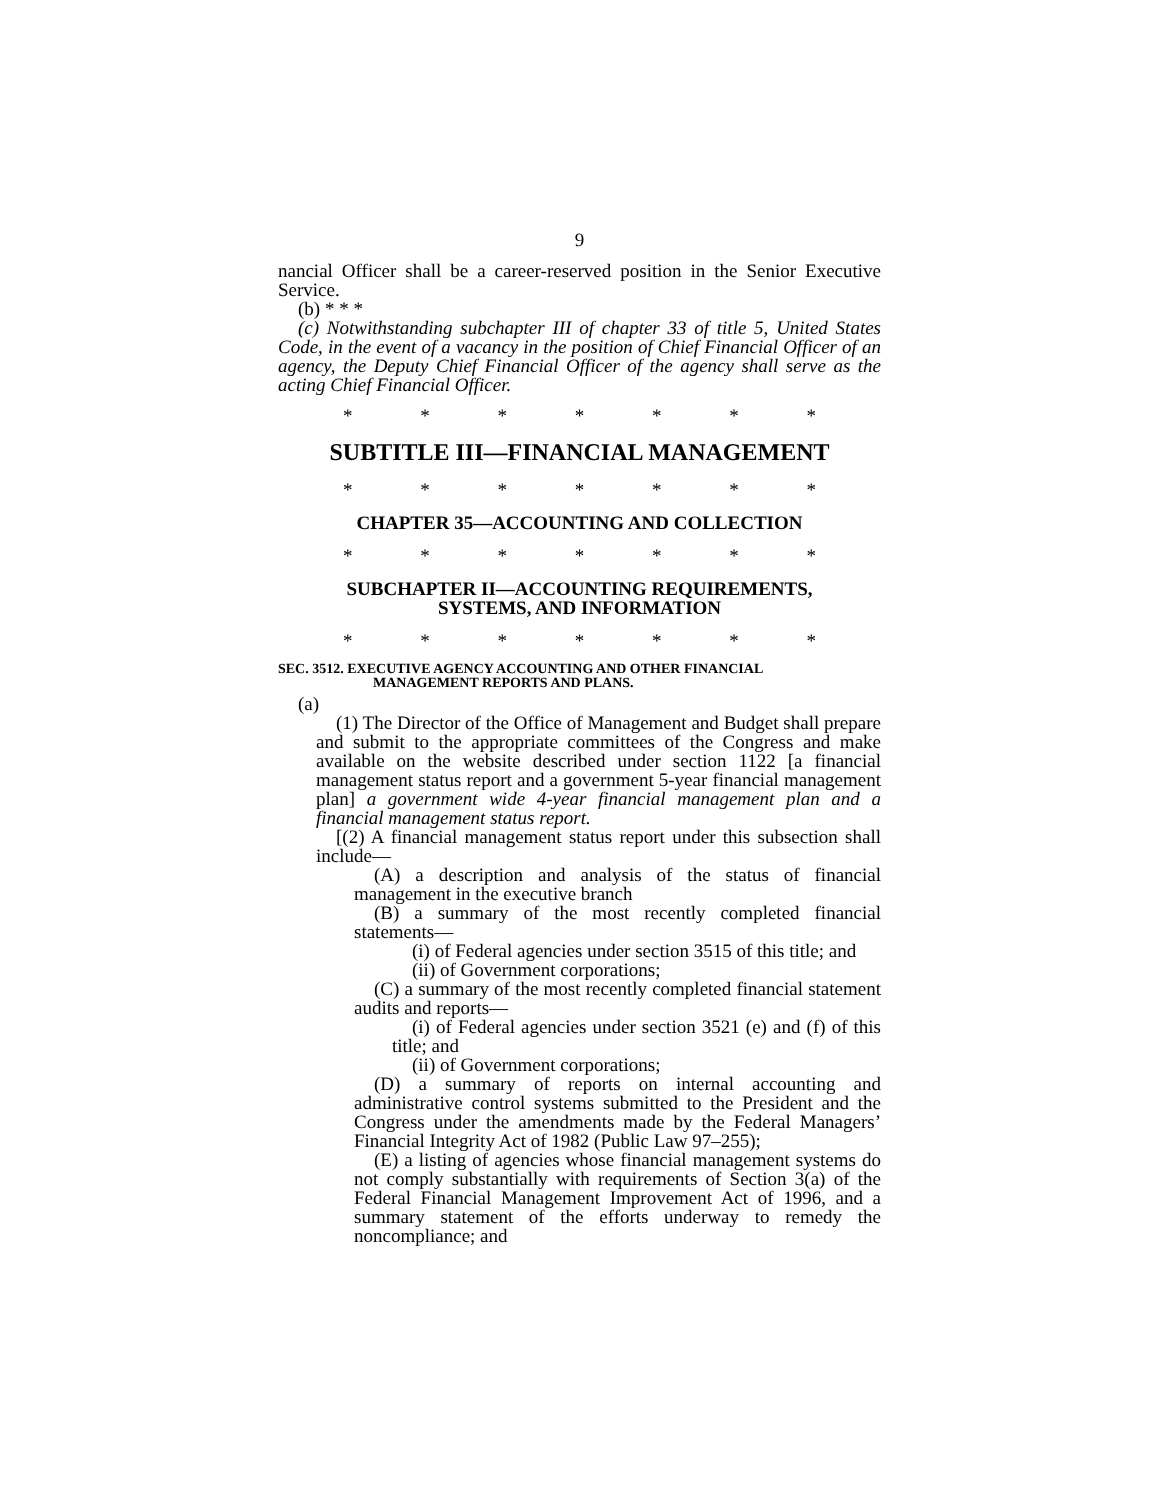9
nancial Officer shall be a career-reserved position in the Senior Executive Service.
(b) * * *
(c) Notwithstanding subchapter III of chapter 33 of title 5, United States Code, in the event of a vacancy in the position of Chief Financial Officer of an agency, the Deputy Chief Financial Officer of the agency shall serve as the acting Chief Financial Officer.
* * * * * * *
SUBTITLE III—FINANCIAL MANAGEMENT
* * * * * * *
CHAPTER 35—ACCOUNTING AND COLLECTION
* * * * * * *
SUBCHAPTER II—ACCOUNTING REQUIREMENTS,
SYSTEMS, AND INFORMATION
* * * * * * *
SEC. 3512. EXECUTIVE AGENCY ACCOUNTING AND OTHER FINANCIAL
MANAGEMENT REPORTS AND PLANS.
(a)
(1) The Director of the Office of Management and Budget shall prepare and submit to the appropriate committees of the Congress and make available on the website described under section 1122 [a financial management status report and a government 5-year financial management plan] a government wide 4-year financial management plan and a financial management status report.
[(2) A financial management status report under this subsection shall include—
(A) a description and analysis of the status of financial management in the executive branch
(B) a summary of the most recently completed financial statements—
(i) of Federal agencies under section 3515 of this title; and
(ii) of Government corporations;
(C) a summary of the most recently completed financial statement audits and reports—
(i) of Federal agencies under section 3521 (e) and (f) of this title; and
(ii) of Government corporations;
(D) a summary of reports on internal accounting and administrative control systems submitted to the President and the Congress under the amendments made by the Federal Managers’ Financial Integrity Act of 1982 (Public Law 97–255);
(E) a listing of agencies whose financial management systems do not comply substantially with requirements of Section 3(a) of the Federal Financial Management Improvement Act of 1996, and a summary statement of the efforts underway to remedy the noncompliance; and